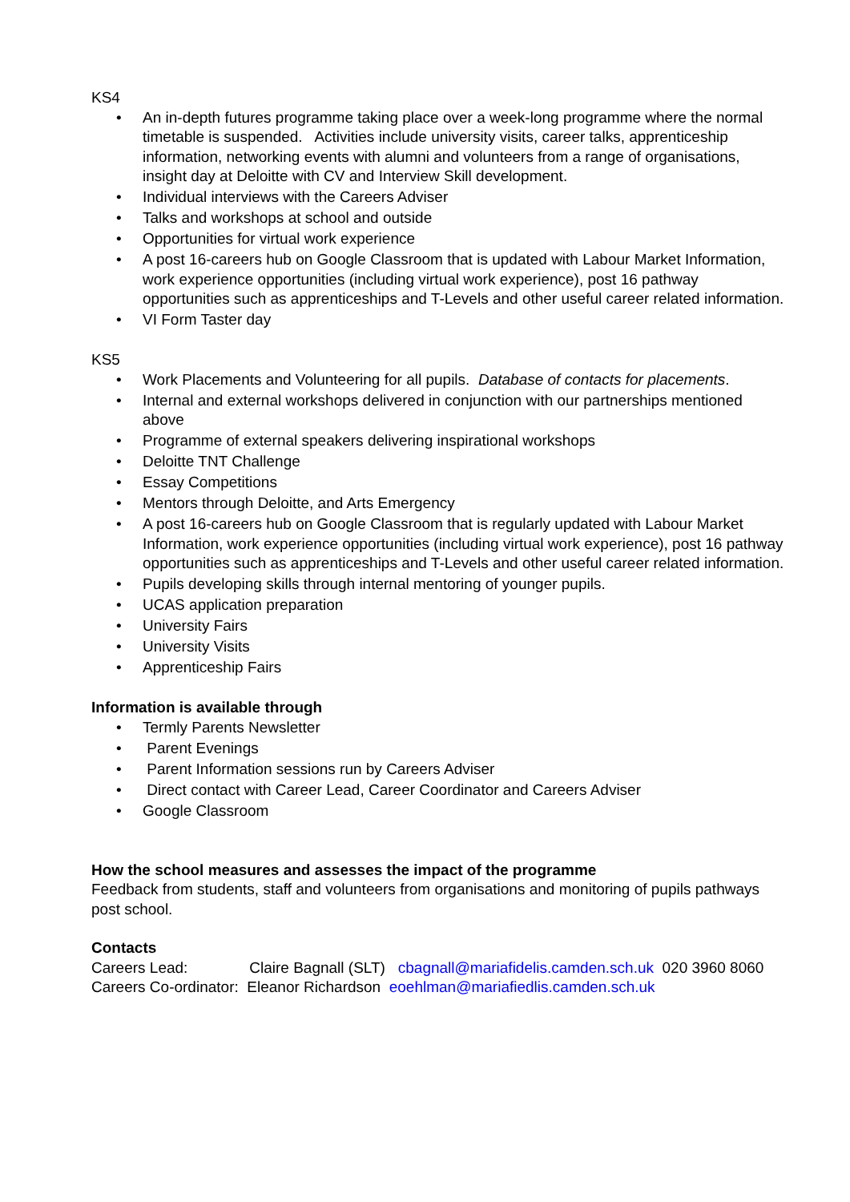KS4
• An in-depth futures programme taking place over a week-long programme where the normal timetable is suspended. Activities include university visits, career talks, apprenticeship information, networking events with alumni and volunteers from a range of organisations, insight day at Deloitte with CV and Interview Skill development.
• Individual interviews with the Careers Adviser
• Talks and workshops at school and outside
• Opportunities for virtual work experience
• A post 16-careers hub on Google Classroom that is updated with Labour Market Information, work experience opportunities (including virtual work experience), post 16 pathway opportunities such as apprenticeships and T-Levels and other useful career related information.
• VI Form Taster day
KS5
• Work Placements and Volunteering for all pupils. Database of contacts for placements.
• Internal and external workshops delivered in conjunction with our partnerships mentioned above
• Programme of external speakers delivering inspirational workshops
• Deloitte TNT Challenge
• Essay Competitions
• Mentors through Deloitte, and Arts Emergency
• A post 16-careers hub on Google Classroom that is regularly updated with Labour Market Information, work experience opportunities (including virtual work experience), post 16 pathway opportunities such as apprenticeships and T-Levels and other useful career related information.
• Pupils developing skills through internal mentoring of younger pupils.
• UCAS application preparation
• University Fairs
• University Visits
• Apprenticeship Fairs
Information is available through
• Termly Parents Newsletter
• Parent Evenings
• Parent Information sessions run by Careers Adviser
• Direct contact with Career Lead, Career Coordinator and Careers Adviser
• Google Classroom
How the school measures and assesses the impact of the programme
Feedback from students, staff and volunteers from organisations and monitoring of pupils pathways post school.
Contacts
Careers Lead: Claire Bagnall (SLT) cbagnall@mariafidelis.camden.sch.uk 020 3960 8060
Careers Co-ordinator: Eleanor Richardson eoehlman@mariafiedlis.camden.sch.uk